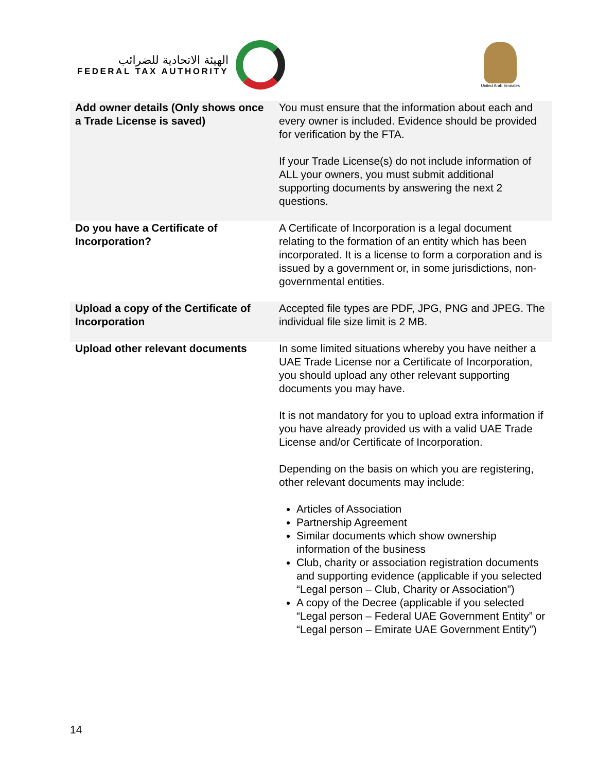الهيئة الاتحادية للضرائب
FEDERAL TAX AUTHORITY
United Arab Emirates
| Add owner details (Only shows once a Trade License is saved) | You must ensure that the information about each and every owner is included. Evidence should be provided for verification by the FTA. If your Trade License(s) do not include information of ALL your owners, you must submit additional supporting documents by answering the next 2 questions. |
| Do you have a Certificate of Incorporation? | A Certificate of Incorporation is a legal document relating to the formation of an entity which has been incorporated. It is a license to form a corporation and is issued by a government or, in some jurisdictions, non-governmental entities. |
| Upload a copy of the Certificate of Incorporation | Accepted file types are PDF, JPG, PNG and JPEG. The individual file size limit is 2 MB. |
| Upload other relevant documents | In some limited situations whereby you have neither a UAE Trade License nor a Certificate of Incorporation, you should upload any other relevant supporting documents you may have. It is not mandatory for you to upload extra information if you have already provided us with a valid UAE Trade License and/or Certificate of Incorporation. Depending on the basis on which you are registering, other relevant documents may include: Articles of Association Partnership Agreement Similar documents which show ownership information of the business Club, charity or association registration documents and supporting evidence (applicable if you selected “Legal person – Club, Charity or Association”) A copy of the Decree (applicable if you selected “Legal person – Federal UAE Government Entity” or “Legal person – Emirate UAE Government Entity”) |
14